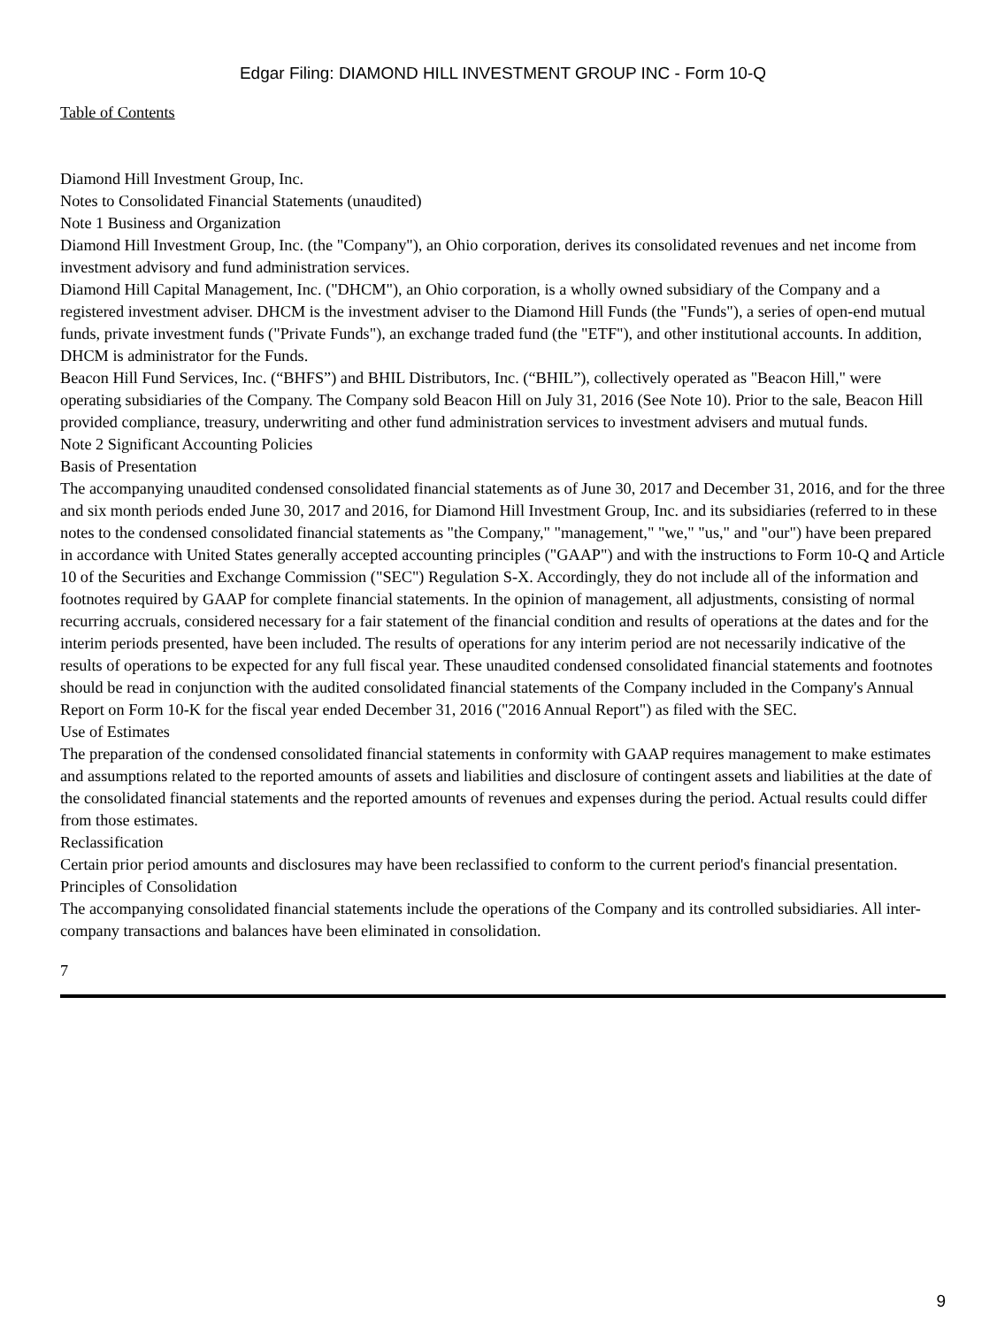Edgar Filing: DIAMOND HILL INVESTMENT GROUP INC - Form 10-Q
Table of Contents
Diamond Hill Investment Group, Inc.
Notes to Consolidated Financial Statements (unaudited)
Note 1 Business and Organization
Diamond Hill Investment Group, Inc. (the "Company"), an Ohio corporation, derives its consolidated revenues and net income from investment advisory and fund administration services.
Diamond Hill Capital Management, Inc. ("DHCM"), an Ohio corporation, is a wholly owned subsidiary of the Company and a registered investment adviser. DHCM is the investment adviser to the Diamond Hill Funds (the "Funds"), a series of open-end mutual funds, private investment funds ("Private Funds"), an exchange traded fund (the "ETF"), and other institutional accounts. In addition, DHCM is administrator for the Funds.
Beacon Hill Fund Services, Inc. (“BHFS”) and BHIL Distributors, Inc. (“BHIL”), collectively operated as "Beacon Hill," were operating subsidiaries of the Company. The Company sold Beacon Hill on July 31, 2016 (See Note 10). Prior to the sale, Beacon Hill provided compliance, treasury, underwriting and other fund administration services to investment advisers and mutual funds.
Note 2 Significant Accounting Policies
Basis of Presentation
The accompanying unaudited condensed consolidated financial statements as of June 30, 2017 and December 31, 2016, and for the three and six month periods ended June 30, 2017 and 2016, for Diamond Hill Investment Group, Inc. and its subsidiaries (referred to in these notes to the condensed consolidated financial statements as "the Company," "management," "we," "us," and "our") have been prepared in accordance with United States generally accepted accounting principles ("GAAP") and with the instructions to Form 10-Q and Article 10 of the Securities and Exchange Commission ("SEC") Regulation S-X. Accordingly, they do not include all of the information and footnotes required by GAAP for complete financial statements. In the opinion of management, all adjustments, consisting of normal recurring accruals, considered necessary for a fair statement of the financial condition and results of operations at the dates and for the interim periods presented, have been included. The results of operations for any interim period are not necessarily indicative of the results of operations to be expected for any full fiscal year. These unaudited condensed consolidated financial statements and footnotes should be read in conjunction with the audited consolidated financial statements of the Company included in the Company's Annual Report on Form 10-K for the fiscal year ended December 31, 2016 ("2016 Annual Report") as filed with the SEC.
Use of Estimates
The preparation of the condensed consolidated financial statements in conformity with GAAP requires management to make estimates and assumptions related to the reported amounts of assets and liabilities and disclosure of contingent assets and liabilities at the date of the consolidated financial statements and the reported amounts of revenues and expenses during the period. Actual results could differ from those estimates.
Reclassification
Certain prior period amounts and disclosures may have been reclassified to conform to the current period's financial presentation.
Principles of Consolidation
The accompanying consolidated financial statements include the operations of the Company and its controlled subsidiaries. All inter-company transactions and balances have been eliminated in consolidation.
7
9